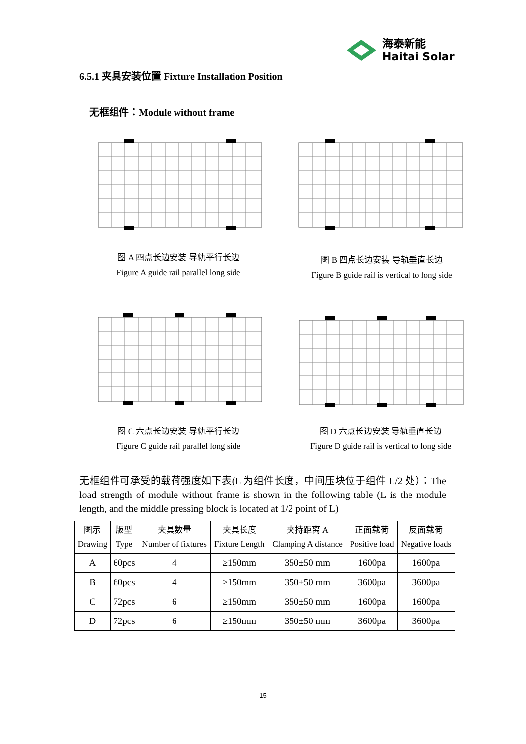海泰新能
Haitai Solar
6.5.1 夹具安装位置 Fixture Installation Position
无框组件：Module without frame
图 A 四点长边安装 导轨平行长边
Figure A guide rail parallel long side
图 B 四点长边安装 导轨垂直长边
Figure B guide rail is vertical to long side
图 C 六点长边安装 导轨平行长边
Figure C guide rail parallel long side
图 D 六点长边安装 导轨垂直长边
Figure D guide rail is vertical to long side
无框组件可承受的载荷强度如下表(L 为组件长度，中间压块位于组件 L/2 处）：The load strength of module without frame is shown in the following table (L is the module length, and the middle pressing block is located at 1/2 point of L)
| 图示 Drawing | 版型 Type | 夹具数量 Number of fixtures | 夹具长度 Fixture Length | 夹持距离 A Clamping A distance | 正面载荷 Positive load | 反面载荷 Negative loads |
| --- | --- | --- | --- | --- | --- | --- |
| A | 60pcs | 4 | ≥150mm | 350±50 mm | 1600pa | 1600pa |
| B | 60pcs | 4 | ≥150mm | 350±50 mm | 3600pa | 3600pa |
| C | 72pcs | 6 | ≥150mm | 350±50 mm | 1600pa | 1600pa |
| D | 72pcs | 6 | ≥150mm | 350±50 mm | 3600pa | 3600pa |
15